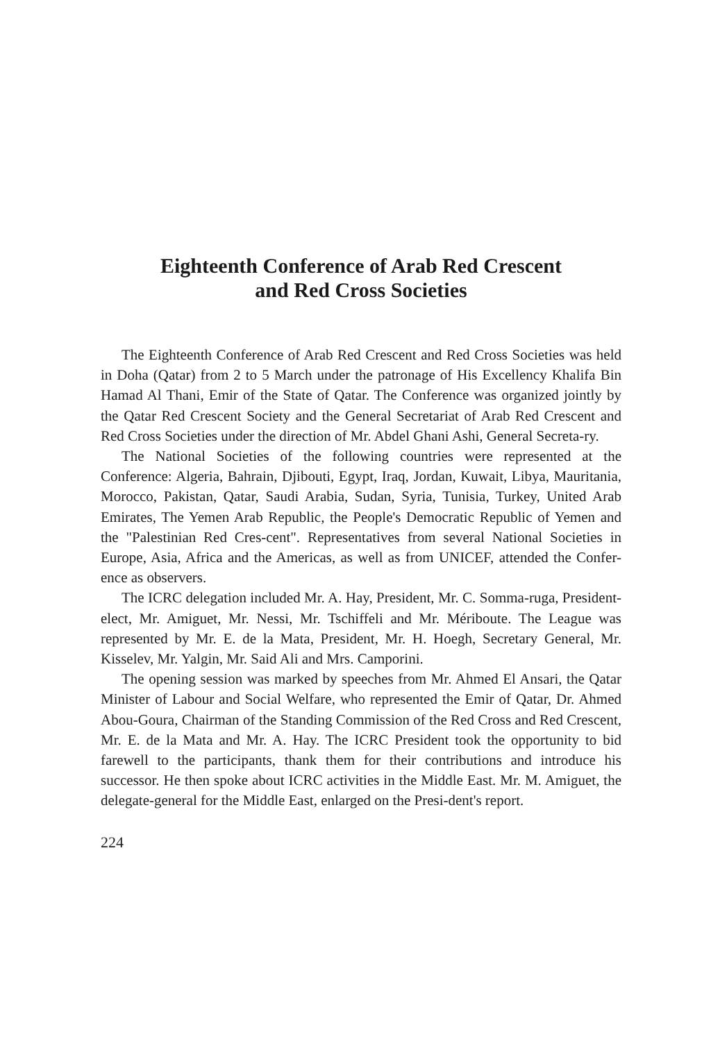Eighteenth Conference of Arab Red Crescent
and Red Cross Societies
The Eighteenth Conference of Arab Red Crescent and Red Cross Societies was held in Doha (Qatar) from 2 to 5 March under the patronage of His Excellency Khalifa Bin Hamad Al Thani, Emir of the State of Qatar. The Conference was organized jointly by the Qatar Red Crescent Society and the General Secretariat of Arab Red Crescent and Red Cross Societies under the direction of Mr. Abdel Ghani Ashi, General Secreta-ry.
The National Societies of the following countries were represented at the Conference: Algeria, Bahrain, Djibouti, Egypt, Iraq, Jordan, Kuwait, Libya, Mauritania, Morocco, Pakistan, Qatar, Saudi Arabia, Sudan, Syria, Tunisia, Turkey, United Arab Emirates, The Yemen Arab Republic, the People's Democratic Republic of Yemen and the "Palestinian Red Cres-cent". Representatives from several National Societies in Europe, Asia, Africa and the Americas, as well as from UNICEF, attended the Confer-ence as observers.
The ICRC delegation included Mr. A. Hay, President, Mr. C. Somma-ruga, President-elect, Mr. Amiguet, Mr. Nessi, Mr. Tschiffeli and Mr. Mériboute. The League was represented by Mr. E. de la Mata, President, Mr. H. Hoegh, Secretary General, Mr. Kisselev, Mr. Yalgin, Mr. Said Ali and Mrs. Camporini.
The opening session was marked by speeches from Mr. Ahmed El Ansari, the Qatar Minister of Labour and Social Welfare, who represented the Emir of Qatar, Dr. Ahmed Abou-Goura, Chairman of the Standing Commission of the Red Cross and Red Crescent, Mr. E. de la Mata and Mr. A. Hay. The ICRC President took the opportunity to bid farewell to the participants, thank them for their contributions and introduce his successor. He then spoke about ICRC activities in the Middle East. Mr. M. Amiguet, the delegate-general for the Middle East, enlarged on the Presi-dent's report.
224